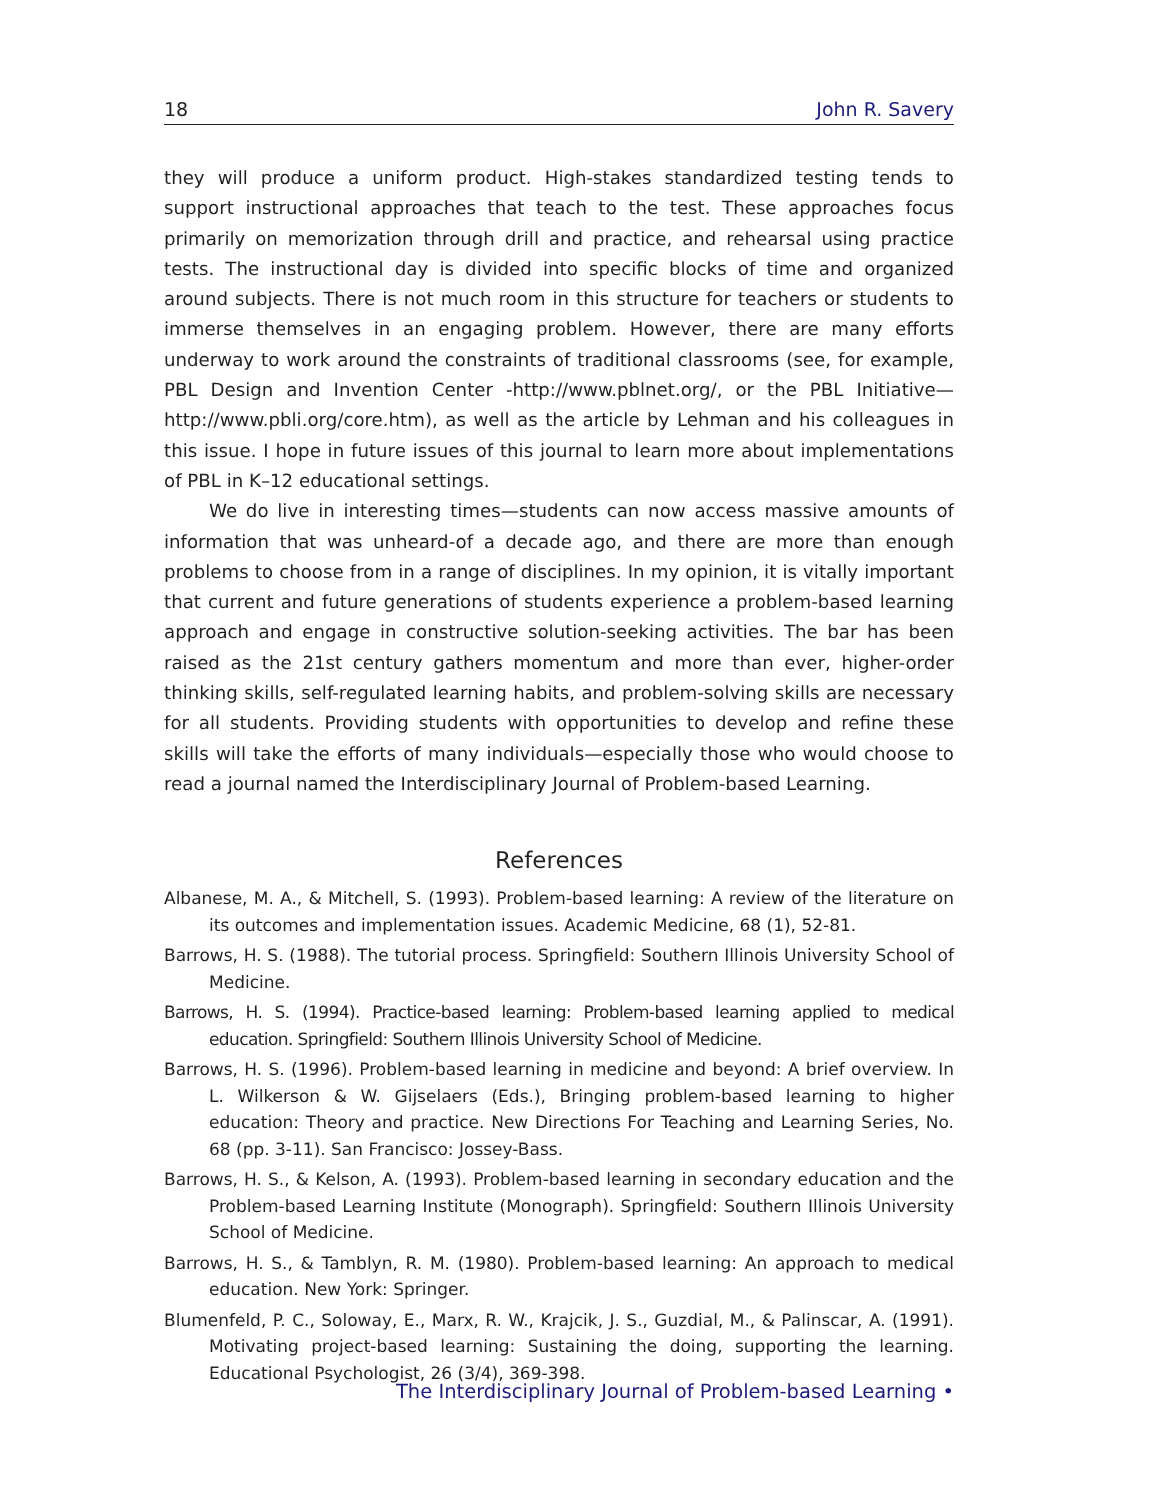18 John R. Savery
they will produce a uniform product. High-stakes standardized testing tends to support instructional approaches that teach to the test. These approaches focus primarily on memorization through drill and practice, and rehearsal using practice tests. The instructional day is divided into specific blocks of time and organized around subjects. There is not much room in this structure for teachers or students to immerse themselves in an engaging problem. However, there are many efforts underway to work around the constraints of traditional classrooms (see, for example, PBL Design and Invention Center -http://www.pblnet.org/, or the PBL Initiative—http://www.pbli.org/core.htm), as well as the article by Lehman and his colleagues in this issue. I hope in future issues of this journal to learn more about implementations of PBL in K–12 educational settings.
We do live in interesting times—students can now access massive amounts of information that was unheard-of a decade ago, and there are more than enough problems to choose from in a range of disciplines. In my opinion, it is vitally important that current and future generations of students experience a problem-based learning approach and engage in constructive solution-seeking activities. The bar has been raised as the 21st century gathers momentum and more than ever, higher-order thinking skills, self-regulated learning habits, and problem-solving skills are necessary for all students. Providing students with opportunities to develop and refine these skills will take the efforts of many individuals—especially those who would choose to read a journal named the Interdisciplinary Journal of Problem-based Learning.
References
Albanese, M. A., & Mitchell, S. (1993). Problem-based learning: A review of the literature on its outcomes and implementation issues. Academic Medicine, 68 (1), 52-81.
Barrows, H. S. (1988). The tutorial process. Springfield: Southern Illinois University School of Medicine.
Barrows, H. S. (1994). Practice-based learning: Problem-based learning applied to medical education. Springfield: Southern Illinois University School of Medicine.
Barrows, H. S. (1996). Problem-based learning in medicine and beyond: A brief overview. In L. Wilkerson & W. Gijselaers (Eds.), Bringing problem-based learning to higher education: Theory and practice. New Directions For Teaching and Learning Series, No. 68 (pp. 3-11). San Francisco: Jossey-Bass.
Barrows, H. S., & Kelson, A. (1993). Problem-based learning in secondary education and the Problem-based Learning Institute (Monograph). Springfield: Southern Illinois University School of Medicine.
Barrows, H. S., & Tamblyn, R. M. (1980). Problem-based learning: An approach to medical education. New York: Springer.
Blumenfeld, P. C., Soloway, E., Marx, R. W., Krajcik, J. S., Guzdial, M., & Palinscar, A. (1991). Motivating project-based learning: Sustaining the doing, supporting the learning. Educational Psychologist, 26 (3/4), 369-398.
The Interdisciplinary Journal of Problem-based Learning •